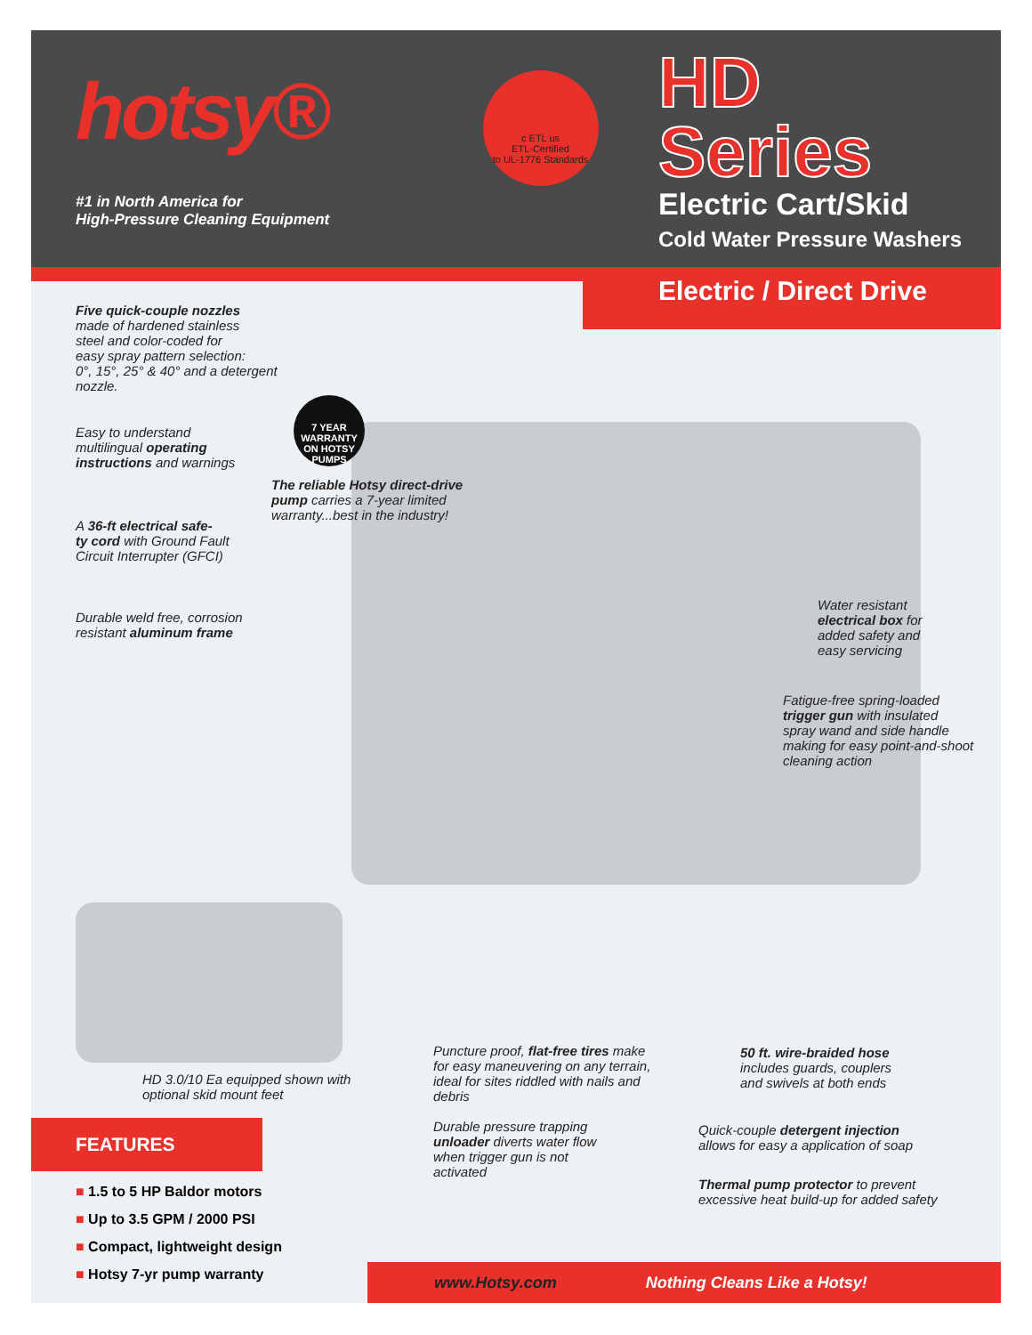hotsy®
#1 in North America for
High-Pressure Cleaning Equipment
c ETL us
ETL-Certified
to UL-1776 Standards
HD
Series
Electric Cart/Skid
Cold Water Pressure Washers
Electric / Direct Drive
Five quick-couple nozzles
made of hardened stainless
steel and color-coded for
easy spray pattern selection:
0°, 15°, 25° & 40° and a detergent
nozzle.
Easy to understand
multilingual operating
instructions and warnings
7 YEAR WARRANTY ON HOTSY PUMPS
The reliable Hotsy direct-drive
pump carries a 7-year limited
warranty...best in the industry!
A 36-ft electrical safe-
ty cord with Ground Fault
Circuit Interrupter (GFCI)
Durable weld free, corrosion
resistant aluminum frame
Water resistant
electrical box for
added safety and
easy servicing
Fatigue-free spring-loaded
trigger gun with insulated
spray wand and side handle
making for easy point-and-shoot
cleaning action
HD 3.0/10 Ea equipped shown with
optional skid mount feet
Puncture proof, flat-free tires make
for easy maneuvering on any terrain,
ideal for sites riddled with nails and
debris
50 ft. wire-braided hose
includes guards, couplers
and swivels at both ends
Durable pressure trapping
unloader diverts water flow
when trigger gun is not
activated
Quick-couple detergent injection
allows for easy a application of soap
Thermal pump protector to prevent
excessive heat build-up for added safety
FEATURES
■ 1.5 to 5 HP Baldor motors
■ Up to 3.5 GPM / 2000 PSI
■ Compact, lightweight design
■ Hotsy 7-yr pump warranty
www.Hotsy.com Nothing Cleans Like a Hotsy!